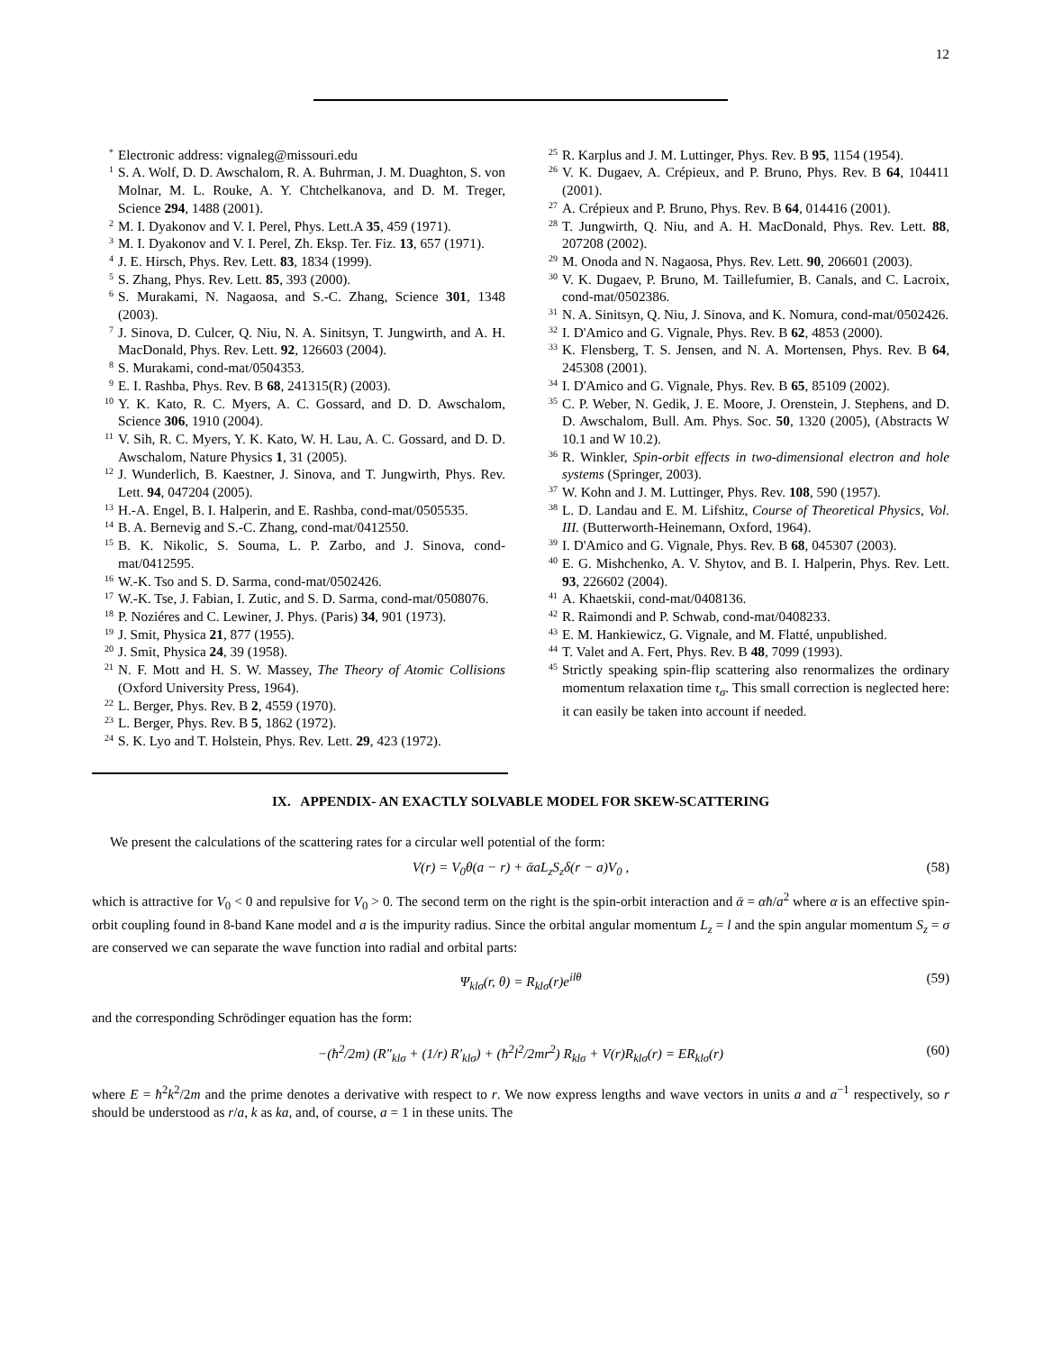12
* Electronic address: vignaleg@missouri.edu
1 S. A. Wolf, D. D. Awschalom, R. A. Buhrman, J. M. Duaghton, S. von Molnar, M. L. Rouke, A. Y. Chtchelkanova, and D. M. Treger, Science 294, 1488 (2001).
2 M. I. Dyakonov and V. I. Perel, Phys. Lett.A 35, 459 (1971).
3 M. I. Dyakonov and V. I. Perel, Zh. Eksp. Ter. Fiz. 13, 657 (1971).
4 J. E. Hirsch, Phys. Rev. Lett. 83, 1834 (1999).
5 S. Zhang, Phys. Rev. Lett. 85, 393 (2000).
6 S. Murakami, N. Nagaosa, and S.-C. Zhang, Science 301, 1348 (2003).
7 J. Sinova, D. Culcer, Q. Niu, N. A. Sinitsyn, T. Jungwirth, and A. H. MacDonald, Phys. Rev. Lett. 92, 126603 (2004).
8 S. Murakami, cond-mat/0504353.
9 E. I. Rashba, Phys. Rev. B 68, 241315(R) (2003).
10 Y. K. Kato, R. C. Myers, A. C. Gossard, and D. D. Awschalom, Science 306, 1910 (2004).
11 V. Sih, R. C. Myers, Y. K. Kato, W. H. Lau, A. C. Gossard, and D. D. Awschalom, Nature Physics 1, 31 (2005).
12 J. Wunderlich, B. Kaestner, J. Sinova, and T. Jungwirth, Phys. Rev. Lett. 94, 047204 (2005).
13 H.-A. Engel, B. I. Halperin, and E. Rashba, cond-mat/0505535.
14 B. A. Bernevig and S.-C. Zhang, cond-mat/0412550.
15 B. K. Nikolic, S. Souma, L. P. Zarbo, and J. Sinova, cond-mat/0412595.
16 W.-K. Tso and S. D. Sarma, cond-mat/0502426.
17 W.-K. Tse, J. Fabian, I. Zutic, and S. D. Sarma, cond-mat/0508076.
18 P. Noziéres and C. Lewiner, J. Phys. (Paris) 34, 901 (1973).
19 J. Smit, Physica 21, 877 (1955).
20 J. Smit, Physica 24, 39 (1958).
21 N. F. Mott and H. S. W. Massey, The Theory of Atomic Collisions (Oxford University Press, 1964).
22 L. Berger, Phys. Rev. B 2, 4559 (1970).
23 L. Berger, Phys. Rev. B 5, 1862 (1972).
24 S. K. Lyo and T. Holstein, Phys. Rev. Lett. 29, 423 (1972).
25 R. Karplus and J. M. Luttinger, Phys. Rev. B 95, 1154 (1954).
26 V. K. Dugaev, A. Crépieux, and P. Bruno, Phys. Rev. B 64, 104411 (2001).
27 A. Crépieux and P. Bruno, Phys. Rev. B 64, 014416 (2001).
28 T. Jungwirth, Q. Niu, and A. H. MacDonald, Phys. Rev. Lett. 88, 207208 (2002).
29 M. Onoda and N. Nagaosa, Phys. Rev. Lett. 90, 206601 (2003).
30 V. K. Dugaev, P. Bruno, M. Taillefumier, B. Canals, and C. Lacroix, cond-mat/0502386.
31 N. A. Sinitsyn, Q. Niu, J. Sinova, and K. Nomura, cond-mat/0502426.
32 I. D'Amico and G. Vignale, Phys. Rev. B 62, 4853 (2000).
33 K. Flensberg, T. S. Jensen, and N. A. Mortensen, Phys. Rev. B 64, 245308 (2001).
34 I. D'Amico and G. Vignale, Phys. Rev. B 65, 85109 (2002).
35 C. P. Weber, N. Gedik, J. E. Moore, J. Orenstein, J. Stephens, and D. D. Awschalom, Bull. Am. Phys. Soc. 50, 1320 (2005), (Abstracts W 10.1 and W 10.2).
36 R. Winkler, Spin-orbit effects in two-dimensional electron and hole systems (Springer, 2003).
37 W. Kohn and J. M. Luttinger, Phys. Rev. 108, 590 (1957).
38 L. D. Landau and E. M. Lifshitz, Course of Theoretical Physics, Vol. III. (Butterworth-Heinemann, Oxford, 1964).
39 I. D'Amico and G. Vignale, Phys. Rev. B 68, 045307 (2003).
40 E. G. Mishchenko, A. V. Shytov, and B. I. Halperin, Phys. Rev. Lett. 93, 226602 (2004).
41 A. Khaetskii, cond-mat/0408136.
42 R. Raimondi and P. Schwab, cond-mat/0408233.
43 E. M. Hankiewicz, G. Vignale, and M. Flatté, unpublished.
44 T. Valet and A. Fert, Phys. Rev. B 48, 7099 (1993).
45 Strictly speaking spin-flip scattering also renormalizes the ordinary momentum relaxation time τ<sub>σ</sub>. This small correction is neglected here: it can easily be taken into account if needed.
IX. APPENDIX- AN EXACTLY SOLVABLE MODEL FOR SKEW-SCATTERING
We present the calculations of the scattering rates for a circular well potential of the form:
V(r) = V<sub>0</sub>θ(a − r) + ᾱaL<sub>z</sub>S<sub>z</sub>δ(r − a)V<sub>0</sub> , (58)
which is attractive for V<sub>0</sub> < 0 and repulsive for V<sub>0</sub> > 0. The second term on the right is the spin-orbit interaction and ᾱ = αħ/a<sup>2</sup> where α is an effective spin-orbit coupling found in 8-band Kane model and a is the impurity radius. Since the orbital angular momentum L<sub>z</sub> = l and the spin angular momentum S<sub>z</sub> = σ are conserved we can separate the wave function into radial and orbital parts:
Ψ<sub>klσ</sub>(r, θ) = R<sub>klσ</sub>(r)e<sup>ilθ</sup> (59)
and the corresponding Schrödinger equation has the form:
−(ħ<sup>2</sup>/2m) (R″<sub>klσ</sub> + (1/r) R′<sub>klσ</sub>) + (ħ<sup>2</sup>l<sup>2</sup>/2mr<sup>2</sup>) R<sub>klσ</sub> + V(r)R<sub>klσ</sub>(r) = ER<sub>klσ</sub>(r) (60)
where E = ħ<sup>2</sup>k<sup>2</sup>/2m and the prime denotes a derivative with respect to r. We now express lengths and wave vectors in units a and a<sup>−1</sup> respectively, so r should be understood as r/a, k as ka, and, of course, a = 1 in these units. The